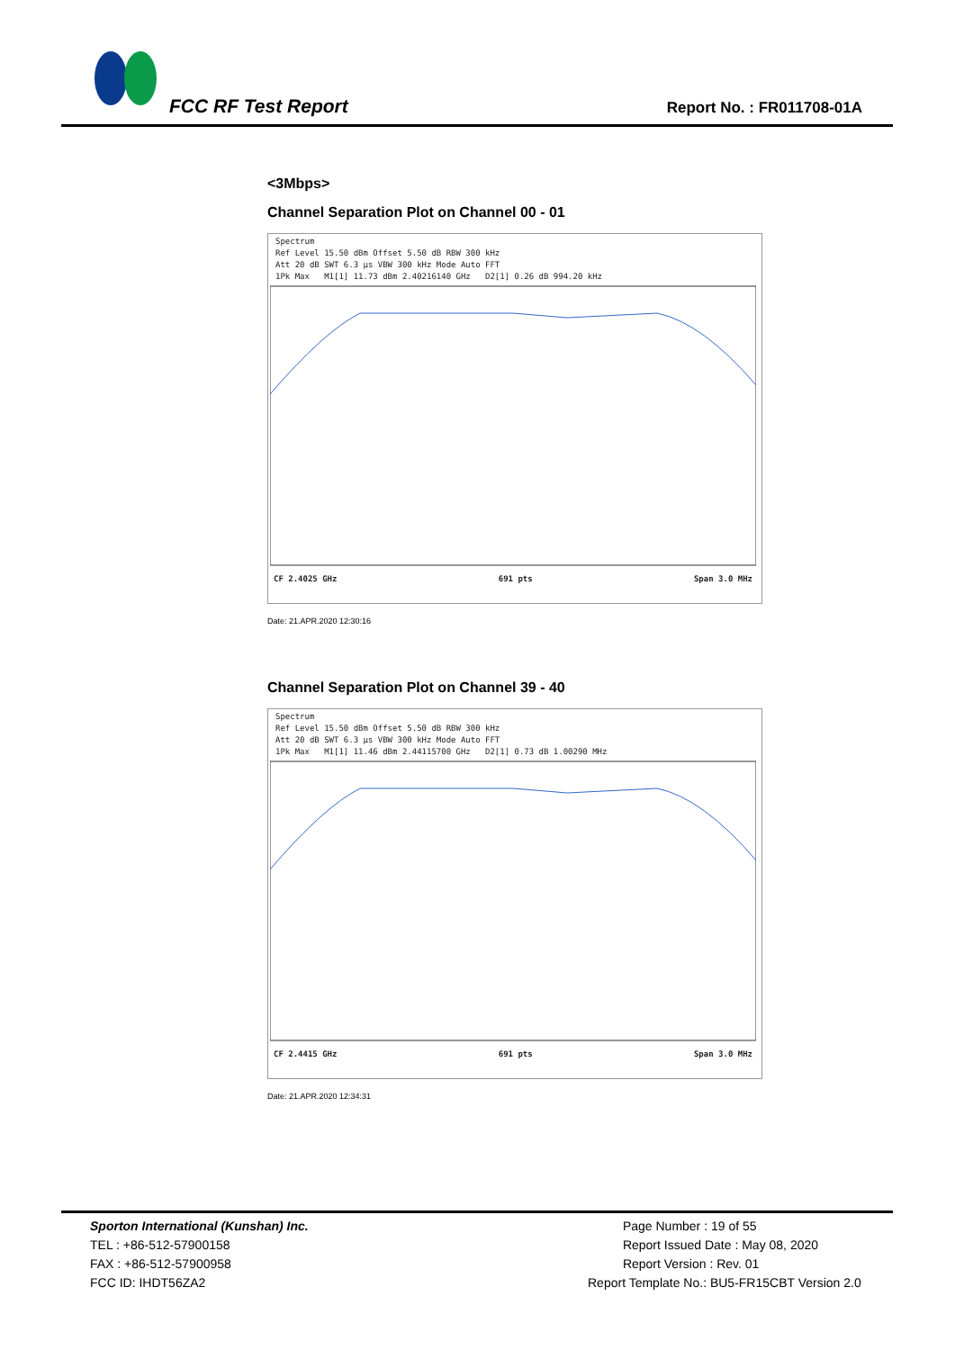FCC RF Test Report Report No. : FR011708-01A
<3Mbps>
Channel Separation Plot on Channel 00 - 01
Spectrum
Ref Level 15.50 dBm Offset 5.50 dB RBW 300 kHz
Att 20 dB SWT 6.3 µs VBW 300 kHz Mode Auto FFT
1Pk Max M1[1] 11.73 dBm 2.40216140 GHz D2[1] 0.26 dB 994.20 kHz
CF 2.4025 GHz 691 pts Span 3.0 MHz
Date: 21.APR.2020 12:30:16
Channel Separation Plot on Channel 39 - 40
Spectrum
Ref Level 15.50 dBm Offset 5.50 dB RBW 300 kHz
Att 20 dB SWT 6.3 µs VBW 300 kHz Mode Auto FFT
1Pk Max M1[1] 11.46 dBm 2.44115700 GHz D2[1] 0.73 dB 1.00290 MHz
CF 2.4415 GHz 691 pts Span 3.0 MHz
Date: 21.APR.2020 12:34:31
Sporton International (Kunshan) Inc.
TEL : +86-512-57900158
FAX : +86-512-57900958
FCC ID: IHDT56ZA2
Page Number : 19 of 55
Report Issued Date : May 08, 2020
Report Version : Rev. 01
Report Template No.: BU5-FR15CBT Version 2.0